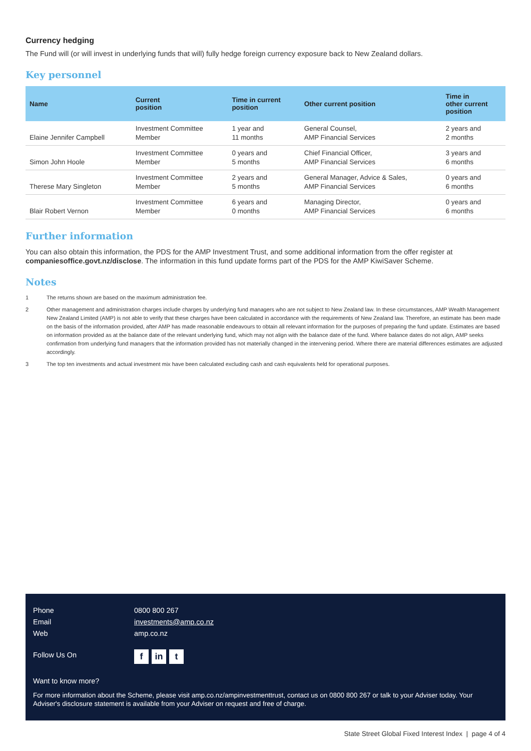Currency hedging
The Fund will (or will invest in underlying funds that will) fully hedge foreign currency exposure back to New Zealand dollars.
Key personnel
| Name | Current position | Time in current position | Other current position | Time in other current position |
| --- | --- | --- | --- | --- |
| Elaine Jennifer Campbell | Investment Committee Member | 1 year and 11 months | General Counsel, AMP Financial Services | 2 years and 2 months |
| Simon John Hoole | Investment Committee Member | 0 years and 5 months | Chief Financial Officer, AMP Financial Services | 3 years and 6 months |
| Therese Mary Singleton | Investment Committee Member | 2 years and 5 months | General Manager, Advice & Sales, AMP Financial Services | 0 years and 6 months |
| Blair Robert Vernon | Investment Committee Member | 6 years and 0 months | Managing Director, AMP Financial Services | 0 years and 6 months |
Further information
You can also obtain this information, the PDS for the AMP Investment Trust, and some additional information from the offer register at companiesoffice.govt.nz/disclose. The information in this fund update forms part of the PDS for the AMP KiwiSaver Scheme.
Notes
1 The returns shown are based on the maximum administration fee.
2 Other management and administration charges include charges by underlying fund managers who are not subject to New Zealand law. In these circumstances, AMP Wealth Management New Zealand Limited (AMP) is not able to verify that these charges have been calculated in accordance with the requirements of New Zealand law. Therefore, an estimate has been made on the basis of the information provided, after AMP has made reasonable endeavours to obtain all relevant information for the purposes of preparing the fund update. Estimates are based on information provided as at the balance date of the relevant underlying fund, which may not align with the balance date of the fund. Where balance dates do not align, AMP seeks confirmation from underlying fund managers that the information provided has not materially changed in the intervening period. Where there are material differences estimates are adjusted accordingly.
3 The top ten investments and actual investment mix have been calculated excluding cash and cash equivalents held for operational purposes.
Phone 0800 800 267
Email investments@amp.co.nz
Web amp.co.nz
Follow Us On
fin t
Want to know more?
For more information about the Scheme, please visit amp.co.nz/ampinvestmenttrust, contact us on 0800 800 267 or talk to your Adviser today. Your Adviser's disclosure statement is available from your Adviser on request and free of charge.
State Street Global Fixed Interest Index | page 4 of 4